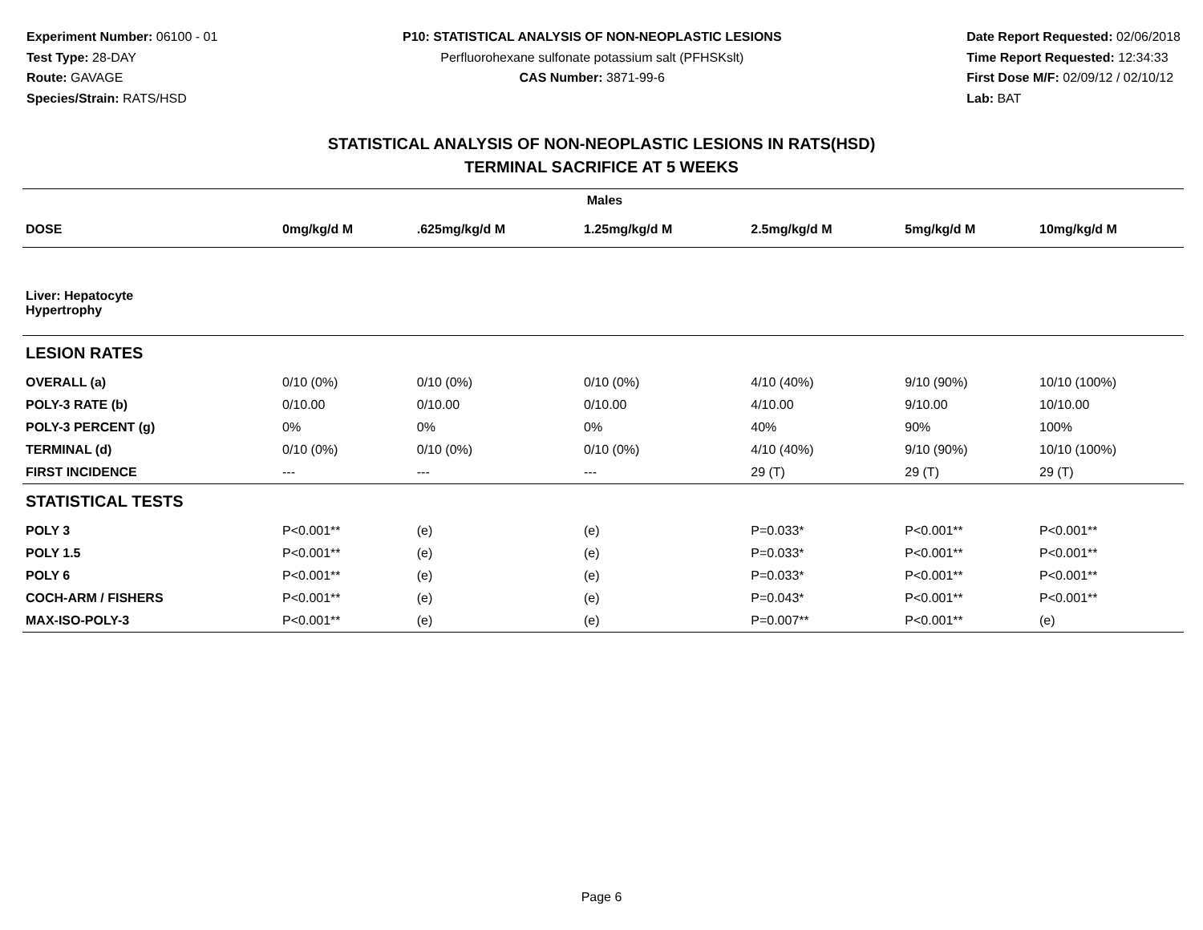Experiment Number: 06100 - 01
Test Type: 28-DAY
Route: GAVAGE
Species/Strain: RATS/HSD
P10: STATISTICAL ANALYSIS OF NON-NEOPLASTIC LESIONS
Perfluorohexane sulfonate potassium salt (PFHSKslt)
CAS Number: 3871-99-6
Date Report Requested: 02/06/2018
Time Report Requested: 12:34:33
First Dose M/F: 02/09/12 / 02/10/12
Lab: BAT
STATISTICAL ANALYSIS OF NON-NEOPLASTIC LESIONS IN RATS(HSD)
TERMINAL SACRIFICE AT 5 WEEKS
| Males | | | | | | |
| --- | --- | --- | --- | --- | --- | --- |
| DOSE | 0mg/kg/d M | .625mg/kg/d M | 1.25mg/kg/d M | 2.5mg/kg/d M | 5mg/kg/d M | 10mg/kg/d M |
| Liver: Hepatocyte Hypertrophy | | | | | | |
| LESION RATES | | | | | | |
| OVERALL (a) | 0/10 (0%) | 0/10 (0%) | 0/10 (0%) | 4/10 (40%) | 9/10 (90%) | 10/10 (100%) |
| POLY-3 RATE (b) | 0/10.00 | 0/10.00 | 0/10.00 | 4/10.00 | 9/10.00 | 10/10.00 |
| POLY-3 PERCENT (g) | 0% | 0% | 0% | 40% | 90% | 100% |
| TERMINAL (d) | 0/10 (0%) | 0/10 (0%) | 0/10 (0%) | 4/10 (40%) | 9/10 (90%) | 10/10 (100%) |
| FIRST INCIDENCE | --- | --- | --- | 29 (T) | 29 (T) | 29 (T) |
| STATISTICAL TESTS | | | | | | |
| POLY 3 | P<0.001** | (e) | (e) | P=0.033* | P<0.001** | P<0.001** |
| POLY 1.5 | P<0.001** | (e) | (e) | P=0.033* | P<0.001** | P<0.001** |
| POLY 6 | P<0.001** | (e) | (e) | P=0.033* | P<0.001** | P<0.001** |
| COCH-ARM / FISHERS | P<0.001** | (e) | (e) | P=0.043* | P<0.001** | P<0.001** |
| MAX-ISO-POLY-3 | P<0.001** | (e) | (e) | P=0.007** | P<0.001** | (e) |
Page 6